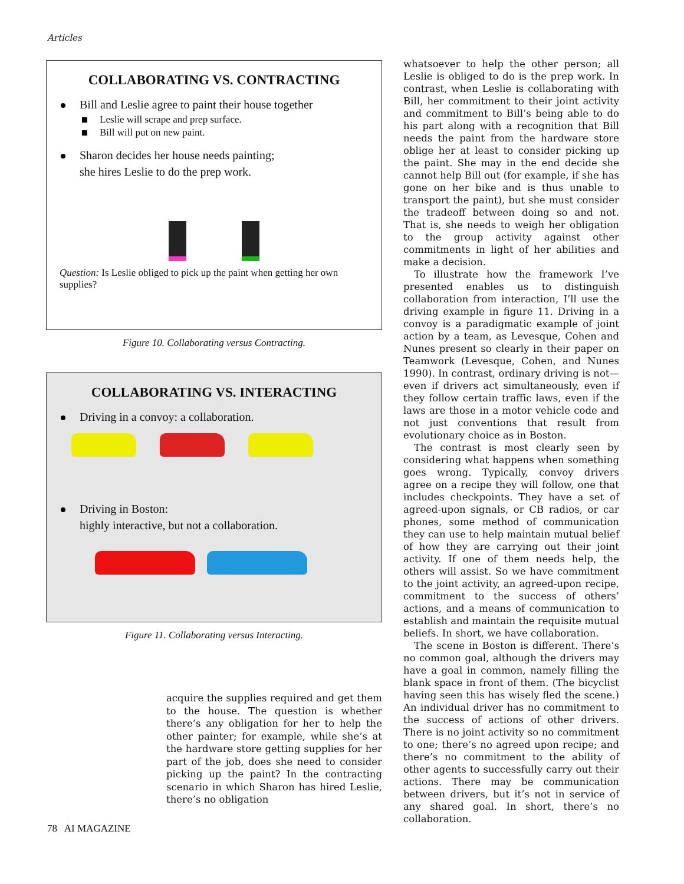Articles
COLLABORATING VS. CONTRACTING
Bill and Leslie agree to paint their house together
Leslie will scrape and prep surface.
Bill will put on new paint.
Sharon decides her house needs painting;
she hires Leslie to do the prep work.
Question: Is Leslie obliged to pick up the paint when getting her own supplies?
Figure 10. Collaborating versus Contracting.
COLLABORATING VS. INTERACTING
Driving in a convoy: a collaboration.
Driving in Boston:
highly interactive, but not a collaboration.
Figure 11. Collaborating versus Interacting.
acquire the supplies required and get them to the house. The question is whether there’s any obligation for her to help the other painter; for example, while she’s at the hardware store getting supplies for her part of the job, does she need to consider picking up the paint? In the contracting scenario in which Sharon has hired Leslie, there’s no obligation
whatsoever to help the other person; all Leslie is obliged to do is the prep work. In contrast, when Leslie is collaborating with Bill, her commitment to their joint activity and commitment to Bill’s being able to do his part along with a recognition that Bill needs the paint from the hardware store oblige her at least to consider picking up the paint. She may in the end decide she cannot help Bill out (for example, if she has gone on her bike and is thus unable to transport the paint), but she must consider the tradeoff between doing so and not. That is, she needs to weigh her obligation to the group activity against other commitments in light of her abilities and make a decision.
To illustrate how the framework I’ve presented enables us to distinguish collaboration from interaction, I’ll use the driving example in figure 11. Driving in a convoy is a paradigmatic example of joint action by a team, as Levesque, Cohen and Nunes present so clearly in their paper on Teamwork (Levesque, Cohen, and Nunes 1990). In contrast, ordinary driving is not—even if drivers act simultaneously, even if they follow certain traffic laws, even if the laws are those in a motor vehicle code and not just conventions that result from evolutionary choice as in Boston.
The contrast is most clearly seen by considering what happens when something goes wrong. Typically, convoy drivers agree on a recipe they will follow, one that includes checkpoints. They have a set of agreed-upon signals, or CB radios, or car phones, some method of communication they can use to help maintain mutual belief of how they are carrying out their joint activity. If one of them needs help, the others will assist. So we have commitment to the joint activity, an agreed-upon recipe, commitment to the success of others’ actions, and a means of communication to establish and maintain the requisite mutual beliefs. In short, we have collaboration.
The scene in Boston is different. There’s no common goal, although the drivers may have a goal in common, namely filling the blank space in front of them. (The bicyclist having seen this has wisely fled the scene.) An individual driver has no commitment to the success of actions of other drivers. There is no joint activity so no commitment to one; there’s no agreed upon recipe; and there’s no commitment to the ability of other agents to successfully carry out their actions. There may be communication between drivers, but it’s not in service of any shared goal. In short, there’s no collaboration.
78 AI MAGAZINE